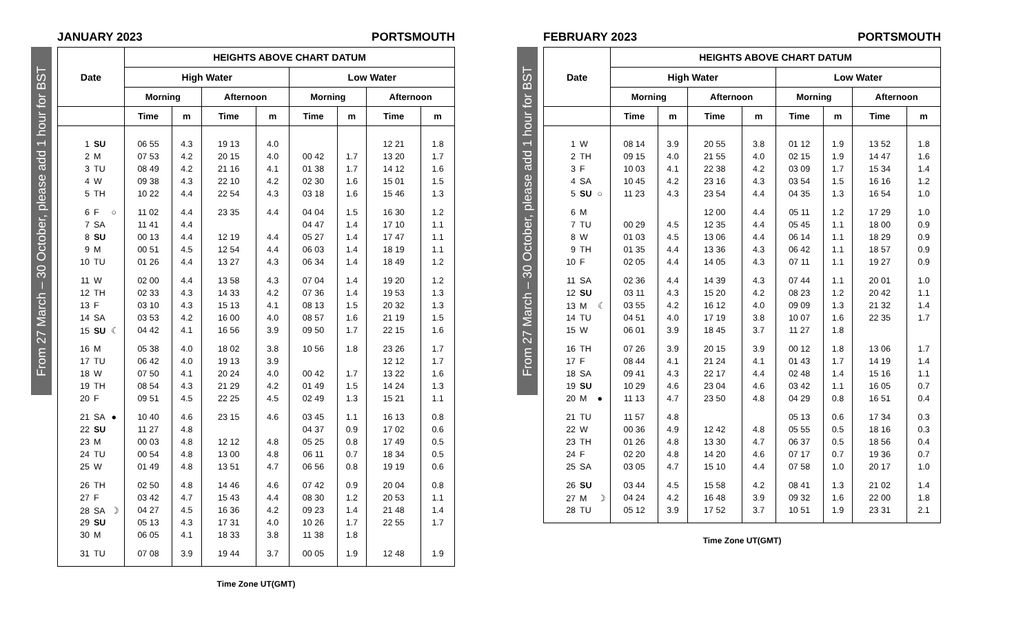From 27 March – 30 October, please add 1 hour for BST
JANUARY 2023 PORTSMOUTH
| Date | HEIGHTS ABOVE CHART DATUM | | | | | | | |
| --- | --- | --- | --- | --- | --- | --- | --- | --- |
| | High Water | | | | Low Water | | | |
| | Morning | | Afternoon | | Morning | | Afternoon | |
| | Time | m | Time | m | Time | m | Time | m |
| 1 SU | 06 55 | 4.3 | 19 13 | 4.0 | | | 12 21 | 1.8 |
| 2 M | 07 53 | 4.2 | 20 15 | 4.0 | 00 42 | 1.7 | 13 20 | 1.7 |
| 3 TU | 08 49 | 4.2 | 21 16 | 4.1 | 01 38 | 1.7 | 14 12 | 1.6 |
| 4 W | 09 38 | 4.3 | 22 10 | 4.2 | 02 30 | 1.6 | 15 01 | 1.5 |
| 5 TH | 10 22 | 4.4 | 22 54 | 4.3 | 03 18 | 1.6 | 15 46 | 1.3 |
| 6 F ○ | 11 02 | 4.4 | 23 35 | 4.4 | 04 04 | 1.5 | 16 30 | 1.2 |
| 7 SA | 11 41 | 4.4 | | | 04 47 | 1.4 | 17 10 | 1.1 |
| 8 SU | 00 13 | 4.4 | 12 19 | 4.4 | 05 27 | 1.4 | 17 47 | 1.1 |
| 9 M | 00 51 | 4.5 | 12 54 | 4.4 | 06 03 | 1.4 | 18 19 | 1.1 |
| 10 TU | 01 26 | 4.4 | 13 27 | 4.3 | 06 34 | 1.4 | 18 49 | 1.2 |
| 11 W | 02 00 | 4.4 | 13 58 | 4.3 | 07 04 | 1.4 | 19 20 | 1.2 |
| 12 TH | 02 33 | 4.3 | 14 33 | 4.2 | 07 36 | 1.4 | 19 53 | 1.3 |
| 13 F | 03 10 | 4.3 | 15 13 | 4.1 | 08 13 | 1.5 | 20 32 | 1.3 |
| 14 SA | 03 53 | 4.2 | 16 00 | 4.0 | 08 57 | 1.6 | 21 19 | 1.5 |
| 15 SU ☾ | 04 42 | 4.1 | 16 56 | 3.9 | 09 50 | 1.7 | 22 15 | 1.6 |
| 16 M | 05 38 | 4.0 | 18 02 | 3.8 | 10 56 | 1.8 | 23 26 | 1.7 |
| 17 TU | 06 42 | 4.0 | 19 13 | 3.9 | | | 12 12 | 1.7 |
| 18 W | 07 50 | 4.1 | 20 24 | 4.0 | 00 42 | 1.7 | 13 22 | 1.6 |
| 19 TH | 08 54 | 4.3 | 21 29 | 4.2 | 01 49 | 1.5 | 14 24 | 1.3 |
| 20 F | 09 51 | 4.5 | 22 25 | 4.5 | 02 49 | 1.3 | 15 21 | 1.1 |
| 21 SA ● | 10 40 | 4.6 | 23 15 | 4.6 | 03 45 | 1.1 | 16 13 | 0.8 |
| 22 SU | 11 27 | 4.8 | | | 04 37 | 0.9 | 17 02 | 0.6 |
| 23 M | 00 03 | 4.8 | 12 12 | 4.8 | 05 25 | 0.8 | 17 49 | 0.5 |
| 24 TU | 00 54 | 4.8 | 13 00 | 4.8 | 06 11 | 0.7 | 18 34 | 0.5 |
| 25 W | 01 49 | 4.8 | 13 51 | 4.7 | 06 56 | 0.8 | 19 19 | 0.6 |
| 26 TH | 02 50 | 4.8 | 14 46 | 4.6 | 07 42 | 0.9 | 20 04 | 0.8 |
| 27 F | 03 42 | 4.7 | 15 43 | 4.4 | 08 30 | 1.2 | 20 53 | 1.1 |
| 28 SA ☽ | 04 27 | 4.5 | 16 36 | 4.2 | 09 23 | 1.4 | 21 48 | 1.4 |
| 29 SU | 05 13 | 4.3 | 17 31 | 4.0 | 10 26 | 1.7 | 22 55 | 1.7 |
| 30 M | 06 05 | 4.1 | 18 33 | 3.8 | 11 38 | 1.8 | | |
| 31 TU | 07 08 | 3.9 | 19 44 | 3.7 | 00 05 | 1.9 | 12 48 | 1.9 |
Time Zone UT(GMT)
From 27 March – 30 October, please add 1 hour for BST
FEBRUARY 2023 PORTSMOUTH
| Date | HEIGHTS ABOVE CHART DATUM | | | | | | | |
| --- | --- | --- | --- | --- | --- | --- | --- | --- |
| | High Water | | | | Low Water | | | |
| | Morning | | Afternoon | | Morning | | Afternoon | |
| | Time | m | Time | m | Time | m | Time | m |
| 1 W | 08 14 | 3.9 | 20 55 | 3.8 | 01 12 | 1.9 | 13 52 | 1.8 |
| 2 TH | 09 15 | 4.0 | 21 55 | 4.0 | 02 15 | 1.9 | 14 47 | 1.6 |
| 3 F | 10 03 | 4.1 | 22 38 | 4.2 | 03 09 | 1.7 | 15 34 | 1.4 |
| 4 SA | 10 45 | 4.2 | 23 16 | 4.3 | 03 54 | 1.5 | 16 16 | 1.2 |
| 5 SU ○ | 11 23 | 4.3 | 23 54 | 4.4 | 04 35 | 1.3 | 16 54 | 1.0 |
| 6 M | | | 12 00 | 4.4 | 05 11 | 1.2 | 17 29 | 1.0 |
| 7 TU | 00 29 | 4.5 | 12 35 | 4.4 | 05 45 | 1.1 | 18 00 | 0.9 |
| 8 W | 01 03 | 4.5 | 13 06 | 4.4 | 06 14 | 1.1 | 18 29 | 0.9 |
| 9 TH | 01 35 | 4.4 | 13 36 | 4.3 | 06 42 | 1.1 | 18 57 | 0.9 |
| 10 F | 02 05 | 4.4 | 14 05 | 4.3 | 07 11 | 1.1 | 19 27 | 0.9 |
| 11 SA | 02 36 | 4.4 | 14 39 | 4.3 | 07 44 | 1.1 | 20 01 | 1.0 |
| 12 SU | 03 11 | 4.3 | 15 20 | 4.2 | 08 23 | 1.2 | 20 42 | 1.1 |
| 13 M ☾ | 03 55 | 4.2 | 16 12 | 4.0 | 09 09 | 1.3 | 21 32 | 1.4 |
| 14 TU | 04 51 | 4.0 | 17 19 | 3.8 | 10 07 | 1.6 | 22 35 | 1.7 |
| 15 W | 06 01 | 3.9 | 18 45 | 3.7 | 11 27 | 1.8 | | |
| 16 TH | 07 26 | 3.9 | 20 15 | 3.9 | 00 12 | 1.8 | 13 06 | 1.7 |
| 17 F | 08 44 | 4.1 | 21 24 | 4.1 | 01 43 | 1.7 | 14 19 | 1.4 |
| 18 SA | 09 41 | 4.3 | 22 17 | 4.4 | 02 48 | 1.4 | 15 16 | 1.1 |
| 19 SU | 10 29 | 4.6 | 23 04 | 4.6 | 03 42 | 1.1 | 16 05 | 0.7 |
| 20 M ● | 11 13 | 4.7 | 23 50 | 4.8 | 04 29 | 0.8 | 16 51 | 0.4 |
| 21 TU | 11 57 | 4.8 | | | 05 13 | 0.6 | 17 34 | 0.3 |
| 22 W | 00 36 | 4.9 | 12 42 | 4.8 | 05 55 | 0.5 | 18 16 | 0.3 |
| 23 TH | 01 26 | 4.8 | 13 30 | 4.7 | 06 37 | 0.5 | 18 56 | 0.4 |
| 24 F | 02 20 | 4.8 | 14 20 | 4.6 | 07 17 | 0.7 | 19 36 | 0.7 |
| 25 SA | 03 05 | 4.7 | 15 10 | 4.4 | 07 58 | 1.0 | 20 17 | 1.0 |
| 26 SU | 03 44 | 4.5 | 15 58 | 4.2 | 08 41 | 1.3 | 21 02 | 1.4 |
| 27 M ☽ | 04 24 | 4.2 | 16 48 | 3.9 | 09 32 | 1.6 | 22 00 | 1.8 |
| 28 TU | 05 12 | 3.9 | 17 52 | 3.7 | 10 51 | 1.9 | 23 31 | 2.1 |
Time Zone UT(GMT)